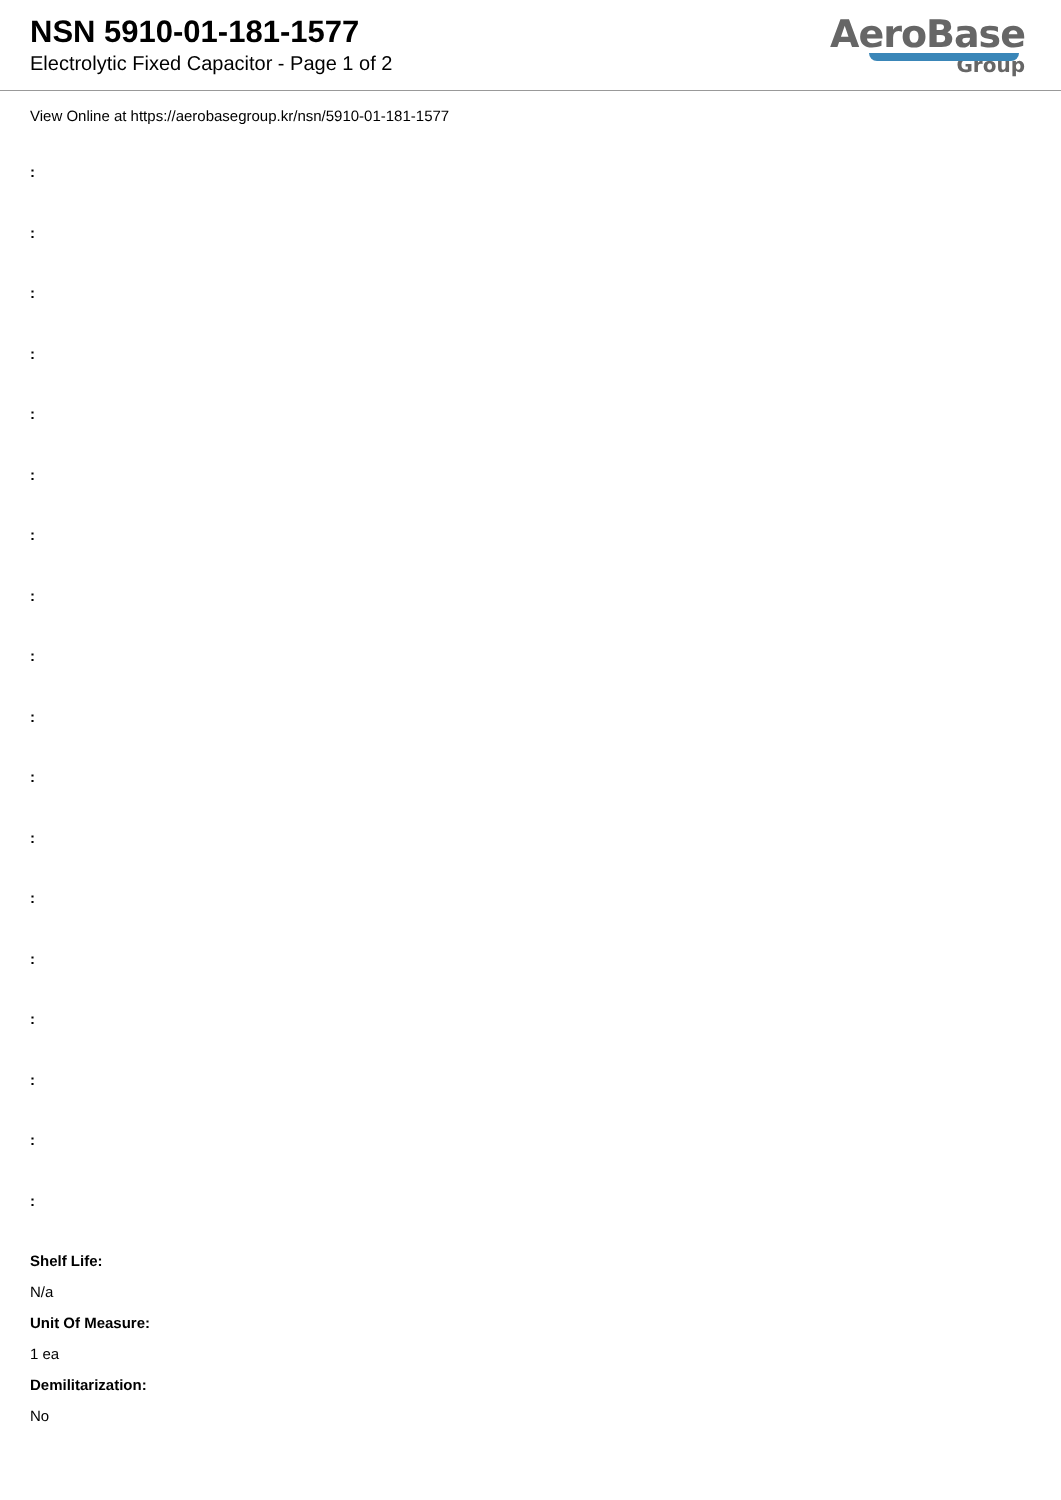NSN 5910-01-181-1577
Electrolytic Fixed Capacitor - Page 1 of 2
AeroBase
Group
View Online at https://aerobasegroup.kr/nsn/5910-01-181-1577
:
:
:
:
:
:
:
:
:
:
:
:
:
:
:
:
:
:
Shelf Life:
N/a
Unit Of Measure:
1 ea
Demilitarization:
No